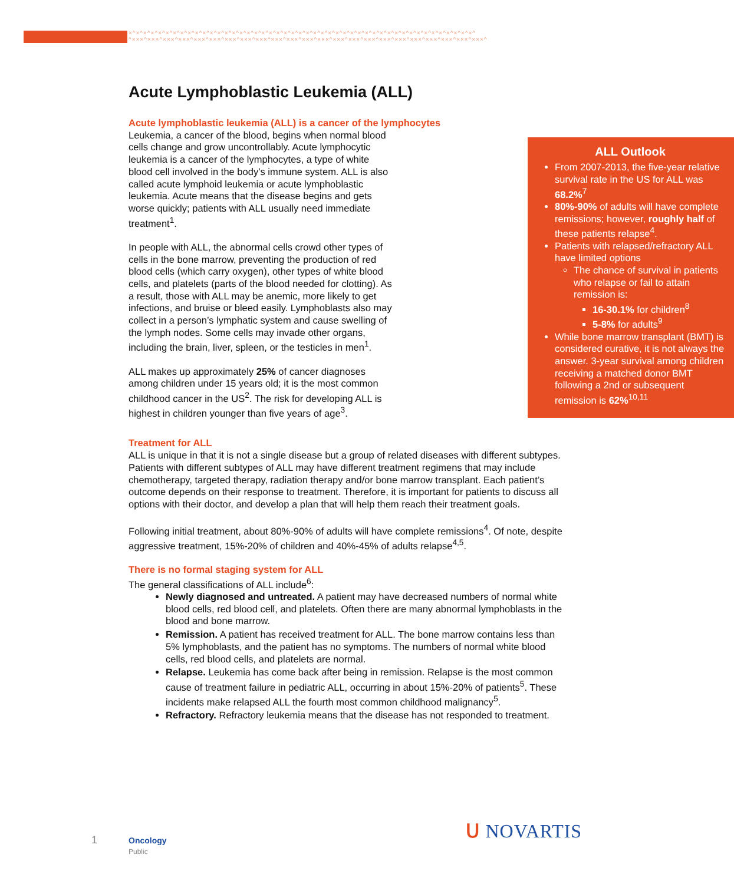×^×^×^×^×^×^×^×^×^×^×^×^×^×^×^×^×^×^×^×^×^×^×^×^×^×^×^×^×^×^×^×^×^×^×^×^×^×^×^×^×^×^×^×^×^×^×^
^×××^×××^×××^×××^×××^×××^×××^×××^×××^×××^×××^×××^×××^×××^×××^×××^×××^×××^×××^×××^×××^×××^×××^
Acute Lymphoblastic Leukemia (ALL)
Acute lymphoblastic leukemia (ALL) is a cancer of the lymphocytes
ALL Outlook
From 2007-2013, the five-year relative survival rate in the US for ALL was 68.2%<sup>7</sup>
80%-90% of adults will have complete remissions; however, roughly half of these patients relapse<sup>4</sup>.
Patients with relapsed/refractory ALL have limited options
The chance of survival in patients who relapse or fail to attain remission is:
16-30.1% for children<sup>8</sup>
5-8% for adults<sup>9</sup>
While bone marrow transplant (BMT) is considered curative, it is not always the answer. 3-year survival among children receiving a matched donor BMT following a 2nd or subsequent remission is 62%<sup>10,11</sup>
Leukemia, a cancer of the blood, begins when normal blood cells change and grow uncontrollably. Acute lymphocytic leukemia is a cancer of the lymphocytes, a type of white blood cell involved in the body’s immune system. ALL is also called acute lymphoid leukemia or acute lymphoblastic leukemia. Acute means that the disease begins and gets worse quickly; patients with ALL usually need immediate treatment<sup>1</sup>.
In people with ALL, the abnormal cells crowd other types of cells in the bone marrow, preventing the production of red blood cells (which carry oxygen), other types of white blood cells, and platelets (parts of the blood needed for clotting). As a result, those with ALL may be anemic, more likely to get infections, and bruise or bleed easily. Lymphoblasts also may collect in a person’s lymphatic system and cause swelling of the lymph nodes. Some cells may invade other organs, including the brain, liver, spleen, or the testicles in men<sup>1</sup>.
ALL makes up approximately 25% of cancer diagnoses among children under 15 years old; it is the most common childhood cancer in the US<sup>2</sup>. The risk for developing ALL is highest in children younger than five years of age<sup>3</sup>.
Treatment for ALL
ALL is unique in that it is not a single disease but a group of related diseases with different subtypes. Patients with different subtypes of ALL may have different treatment regimens that may include chemotherapy, targeted therapy, radiation therapy and/or bone marrow transplant. Each patient’s outcome depends on their response to treatment. Therefore, it is important for patients to discuss all options with their doctor, and develop a plan that will help them reach their treatment goals.
Following initial treatment, about 80%-90% of adults will have complete remissions<sup>4</sup>. Of note, despite aggressive treatment, 15%-20% of children and 40%-45% of adults relapse<sup>4,5</sup>.
There is no formal staging system for ALL
The general classifications of ALL include<sup>6</sup>:
Newly diagnosed and untreated. A patient may have decreased numbers of normal white blood cells, red blood cell, and platelets. Often there are many abnormal lymphoblasts in the blood and bone marrow.
Remission. A patient has received treatment for ALL. The bone marrow contains less than 5% lymphoblasts, and the patient has no symptoms. The numbers of normal white blood cells, red blood cells, and platelets are normal.
Relapse. Leukemia has come back after being in remission. Relapse is the most common cause of treatment failure in pediatric ALL, occurring in about 15%-20% of patients<sup>5</sup>. These incidents make relapsed ALL the fourth most common childhood malignancy<sup>5</sup>.
Refractory. Refractory leukemia means that the disease has not responded to treatment.
1
Oncology
Public
ᑌ NOVARTIS